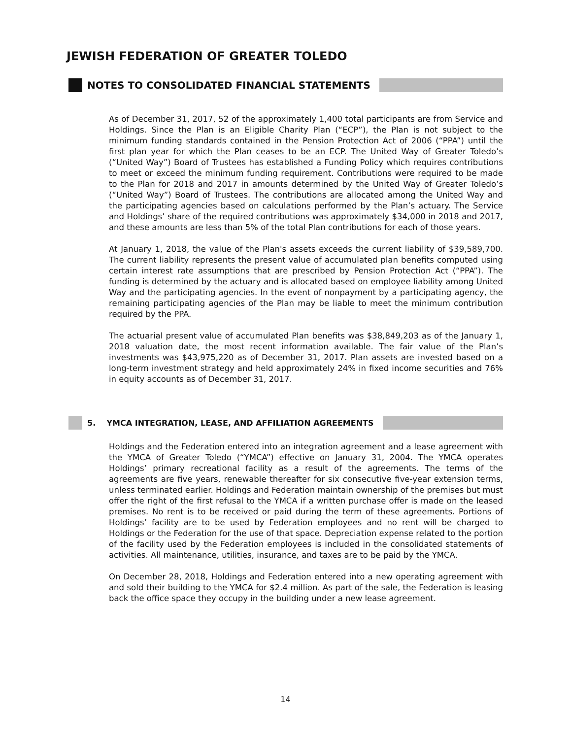JEWISH FEDERATION OF GREATER TOLEDO
NOTES TO CONSOLIDATED FINANCIAL STATEMENTS
As of December 31, 2017, 52 of the approximately 1,400 total participants are from Service and Holdings. Since the Plan is an Eligible Charity Plan (“ECP”), the Plan is not subject to the minimum funding standards contained in the Pension Protection Act of 2006 (“PPA”) until the first plan year for which the Plan ceases to be an ECP. The United Way of Greater Toledo’s (“United Way”) Board of Trustees has established a Funding Policy which requires contributions to meet or exceed the minimum funding requirement. Contributions were required to be made to the Plan for 2018 and 2017 in amounts determined by the United Way of Greater Toledo’s (“United Way”) Board of Trustees. The contributions are allocated among the United Way and the participating agencies based on calculations performed by the Plan’s actuary. The Service and Holdings’ share of the required contributions was approximately $34,000 in 2018 and 2017, and these amounts are less than 5% of the total Plan contributions for each of those years.
At January 1, 2018, the value of the Plan's assets exceeds the current liability of $39,589,700. The current liability represents the present value of accumulated plan benefits computed using certain interest rate assumptions that are prescribed by Pension Protection Act (“PPA”). The funding is determined by the actuary and is allocated based on employee liability among United Way and the participating agencies. In the event of nonpayment by a participating agency, the remaining participating agencies of the Plan may be liable to meet the minimum contribution required by the PPA.
The actuarial present value of accumulated Plan benefits was $38,849,203 as of the January 1, 2018 valuation date, the most recent information available. The fair value of the Plan’s investments was $43,975,220 as of December 31, 2017. Plan assets are invested based on a long-term investment strategy and held approximately 24% in fixed income securities and 76% in equity accounts as of December 31, 2017.
5. YMCA INTEGRATION, LEASE, AND AFFILIATION AGREEMENTS
Holdings and the Federation entered into an integration agreement and a lease agreement with the YMCA of Greater Toledo (“YMCA”) effective on January 31, 2004. The YMCA operates Holdings’ primary recreational facility as a result of the agreements. The terms of the agreements are five years, renewable thereafter for six consecutive five-year extension terms, unless terminated earlier. Holdings and Federation maintain ownership of the premises but must offer the right of the first refusal to the YMCA if a written purchase offer is made on the leased premises. No rent is to be received or paid during the term of these agreements. Portions of Holdings’ facility are to be used by Federation employees and no rent will be charged to Holdings or the Federation for the use of that space. Depreciation expense related to the portion of the facility used by the Federation employees is included in the consolidated statements of activities. All maintenance, utilities, insurance, and taxes are to be paid by the YMCA.
On December 28, 2018, Holdings and Federation entered into a new operating agreement with and sold their building to the YMCA for $2.4 million. As part of the sale, the Federation is leasing back the office space they occupy in the building under a new lease agreement.
14